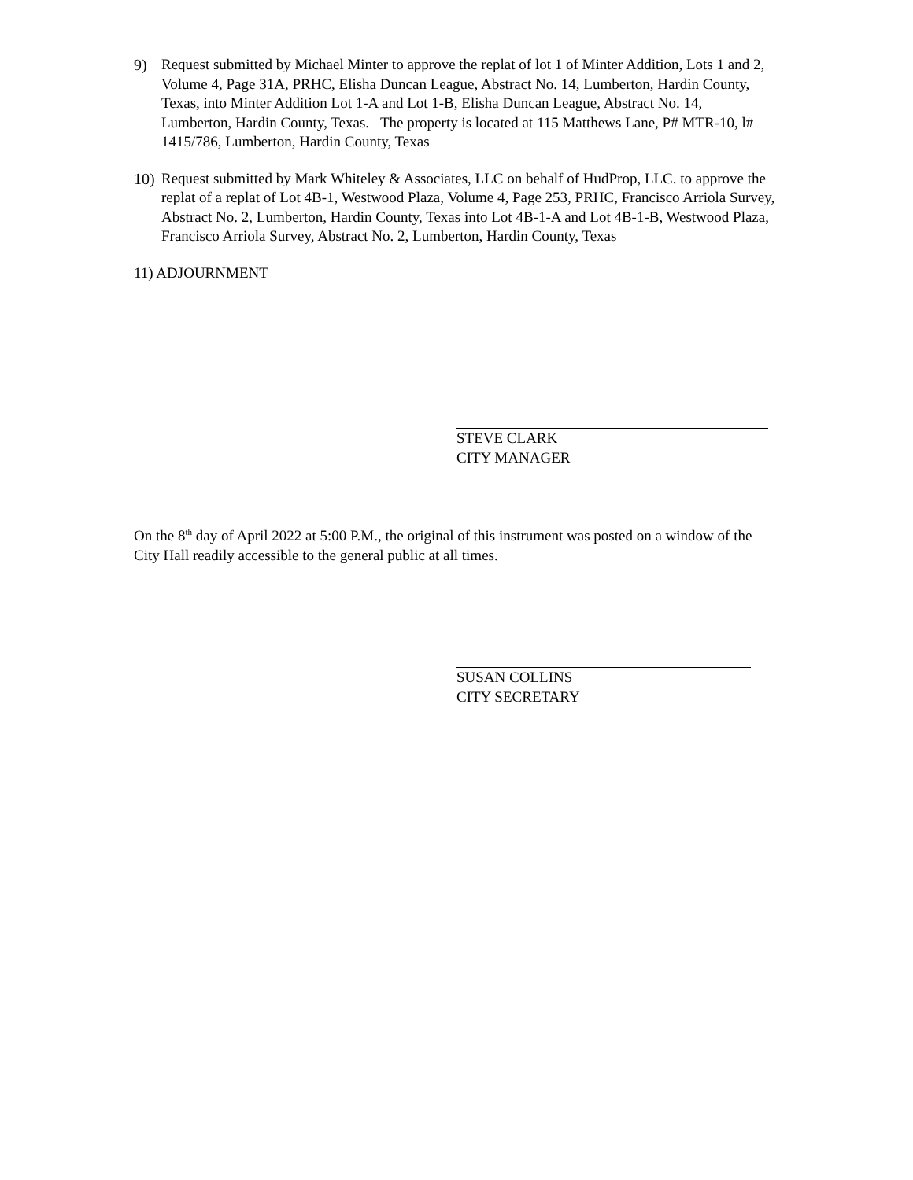9) Request submitted by Michael Minter to approve the replat of lot 1 of Minter Addition, Lots 1 and 2, Volume 4, Page 31A, PRHC, Elisha Duncan League, Abstract No. 14, Lumberton, Hardin County, Texas, into Minter Addition Lot 1-A and Lot 1-B, Elisha Duncan League, Abstract No. 14, Lumberton, Hardin County, Texas. The property is located at 115 Matthews Lane, P# MTR-10, l# 1415/786, Lumberton, Hardin County, Texas
10) Request submitted by Mark Whiteley & Associates, LLC on behalf of HudProp, LLC. to approve the replat of a replat of Lot 4B-1, Westwood Plaza, Volume 4, Page 253, PRHC, Francisco Arriola Survey, Abstract No. 2, Lumberton, Hardin County, Texas into Lot 4B-1-A and Lot 4B-1-B, Westwood Plaza, Francisco Arriola Survey, Abstract No. 2, Lumberton, Hardin County, Texas
11) ADJOURNMENT
STEVE CLARK
CITY MANAGER
On the 8<sup>th</sup> day of April 2022 at 5:00 P.M., the original of this instrument was posted on a window of the City Hall readily accessible to the general public at all times.
SUSAN COLLINS
CITY SECRETARY